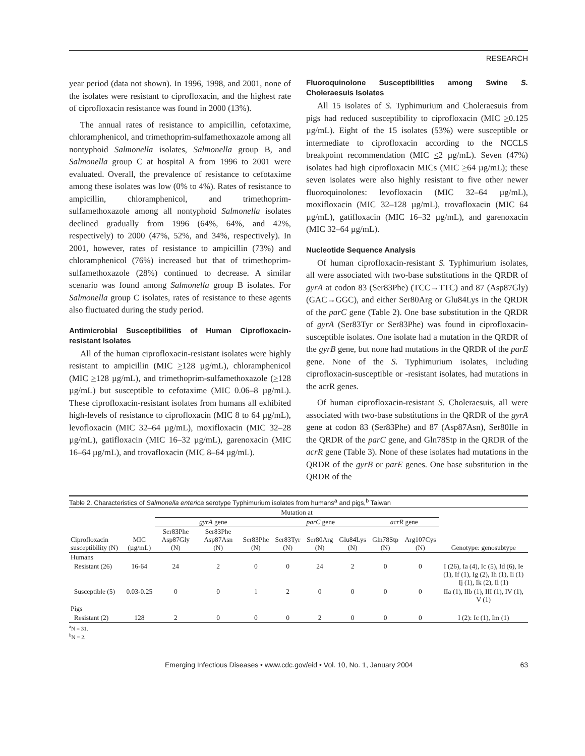RESEARCH
year period (data not shown). In 1996, 1998, and 2001, none of the isolates were resistant to ciprofloxacin, and the highest rate of ciprofloxacin resistance was found in 2000 (13%).
The annual rates of resistance to ampicillin, cefotaxime, chloramphenicol, and trimethoprim-sulfamethoxazole among all nontyphoid Salmonella isolates, Salmonella group B, and Salmonella group C at hospital A from 1996 to 2001 were evaluated. Overall, the prevalence of resistance to cefotaxime among these isolates was low (0% to 4%). Rates of resistance to ampicillin, chloramphenicol, and trimethoprim-sulfamethoxazole among all nontyphoid Salmonella isolates declined gradually from 1996 (64%, 64%, and 42%, respectively) to 2000 (47%, 52%, and 34%, respectively). In 2001, however, rates of resistance to ampicillin (73%) and chloramphenicol (76%) increased but that of trimethoprim-sulfamethoxazole (28%) continued to decrease. A similar scenario was found among Salmonella group B isolates. For Salmonella group C isolates, rates of resistance to these agents also fluctuated during the study period.
Antimicrobial Susceptibilities of Human Ciprofloxacin-resistant Isolates
All of the human ciprofloxacin-resistant isolates were highly resistant to ampicillin (MIC >128 µg/mL), chloramphenicol (MIC >128 µg/mL), and trimethoprim-sulfamethoxazole (>128 µg/mL) but susceptible to cefotaxime (MIC 0.06–8 µg/mL). These ciprofloxacin-resistant isolates from humans all exhibited high-levels of resistance to ciprofloxacin (MIC 8 to 64 µg/mL), levofloxacin (MIC 32–64 µg/mL), moxifloxacin (MIC 32–28 µg/mL), gatifloxacin (MIC 16–32 µg/mL), garenoxacin (MIC 16–64 µg/mL), and trovafloxacin (MIC 8–64 µg/mL).
Fluoroquinolone Susceptibilities among Swine S. Choleraesuis Isolates
All 15 isolates of S. Typhimurium and Choleraesuis from pigs had reduced susceptibility to ciprofloxacin (MIC >0.125 µg/mL). Eight of the 15 isolates (53%) were susceptible or intermediate to ciprofloxacin according to the NCCLS breakpoint recommendation (MIC <2 µg/mL). Seven (47%) isolates had high ciprofloxacin MICs (MIC >64 µg/mL); these seven isolates were also highly resistant to five other newer fluoroquinolones: levofloxacin (MIC 32–64 µg/mL), moxifloxacin (MIC 32–128 µg/mL), trovafloxacin (MIC 64 µg/mL), gatifloxacin (MIC 16–32 µg/mL), and garenoxacin (MIC 32–64 µg/mL).
Nucleotide Sequence Analysis
Of human ciprofloxacin-resistant S. Typhimurium isolates, all were associated with two-base substitutions in the QRDR of gyrA at codon 83 (Ser83Phe) (TCC→TTC) and 87 (Asp87Gly) (GAC→GGC), and either Ser80Arg or Glu84Lys in the QRDR of the parC gene (Table 2). One base substitution in the QRDR of gyrA (Ser83Tyr or Ser83Phe) was found in ciprofloxacin-susceptible isolates. One isolate had a mutation in the QRDR of the gyrB gene, but none had mutations in the QRDR of the parE gene. None of the S. Typhimurium isolates, including ciprofloxacin-susceptible or -resistant isolates, had mutations in the acrR genes.
Of human ciprofloxacin-resistant S. Choleraesuis, all were associated with two-base substitutions in the QRDR of the gyrA gene at codon 83 (Ser83Phe) and 87 (Asp87Asn), Ser80Ile in the QRDR of the parC gene, and Gln78Stp in the QRDR of the acrR gene (Table 3). None of these isolates had mutations in the QRDR of the gyrB or parE genes. One base substitution in the QRDR of the
Table 2. Characteristics of Salmonella enterica serotype Typhimurium isolates from humans<sup>a</sup> and pigs,<sup>b</sup> Taiwan
| | | Mutation at | | | | | | | | |
| --- | --- | --- | --- | --- | --- | --- | --- | --- | --- | --- |
| | | gyrA gene | | | parC gene | | | acrR gene | | |
| Ciprofloxacin susceptibility (N) | MIC (µg/mL) | Ser83Phe Asp87Gly (N) | Ser83Phe Asp87Asn (N) | Ser83Phe (N) | Ser83Tyr (N) | Ser80Arg (N) | Glu84Lys (N) | Gln78Stp (N) | Arg107Cys (N) | Genotype: genosubtype |
| Humans | | | | | | | | | | |
| Resistant (26) | 16-64 | 24 | 2 | 0 | 0 | 24 | 2 | 0 | 0 | I (26), Ia (4), Ic (5), Id (6), Ie (1), If (1), Ig (2), Ih (1), Ii (1) Ij (1), Ik (2), Il (1) |
| Susceptible (5) | 0.03-0.25 | 0 | 0 | 1 | 2 | 0 | 0 | 0 | 0 | IIa (1), IIb (1), III (1), IV (1), V (1) |
| Pigs | | | | | | | | | | |
| Resistant (2) | 128 | 2 | 0 | 0 | 0 | 2 | 0 | 0 | 0 | I (2): Ic (1), Im (1) |
<sup>a</sup> N = 31.
<sup>b</sup> N = 2.
Emerging Infectious Diseases • www.cdc.gov/eid • Vol. 10, No. 1, January 2004 63